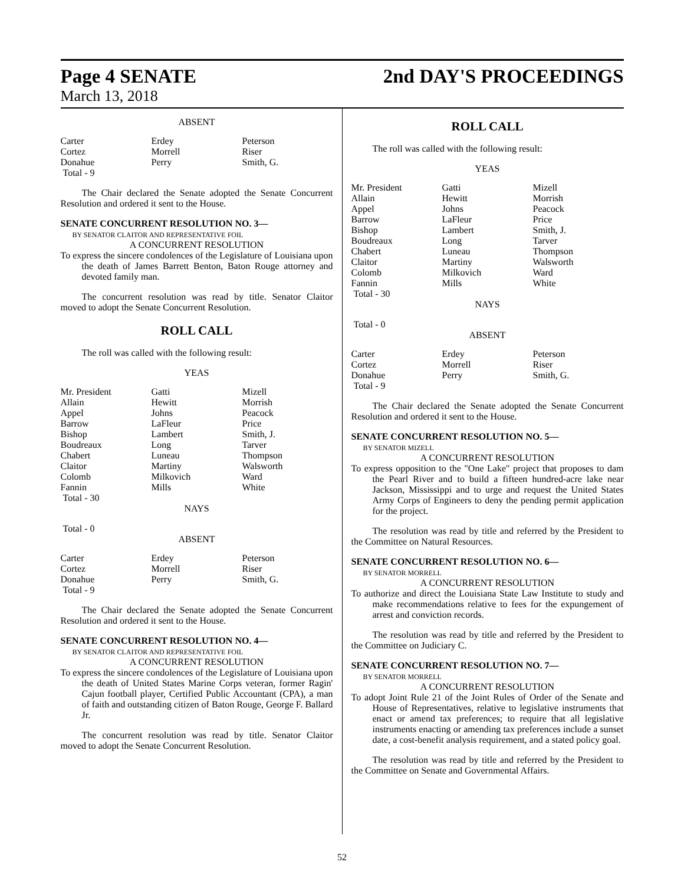Page 4 SENATE 2nd DAY'S PROCEEDINGS
March 13, 2018
ABSENT
| Carter | Erdey | Peterson |
| Cortez | Morrell | Riser |
| Donahue | Perry | Smith, G. |
| Total - 9 | | |
The Chair declared the Senate adopted the Senate Concurrent Resolution and ordered it sent to the House.
SENATE CONCURRENT RESOLUTION NO. 3—
BY SENATOR CLAITOR AND REPRESENTATIVE FOIL
A CONCURRENT RESOLUTION
To express the sincere condolences of the Legislature of Louisiana upon the death of James Barrett Benton, Baton Rouge attorney and devoted family man.
The concurrent resolution was read by title. Senator Claitor moved to adopt the Senate Concurrent Resolution.
ROLL CALL
The roll was called with the following result:
YEAS
| Mr. President | Gatti | Mizell |
| Allain | Hewitt | Morrish |
| Appel | Johns | Peacock |
| Barrow | LaFleur | Price |
| Bishop | Lambert | Smith, J. |
| Boudreaux | Long | Tarver |
| Chabert | Luneau | Thompson |
| Claitor | Martiny | Walsworth |
| Colomb | Milkovich | Ward |
| Fannin | Mills | White |
| Total - 30 | | |
NAYS
Total - 0
ABSENT
| Carter | Erdey | Peterson |
| Cortez | Morrell | Riser |
| Donahue | Perry | Smith, G. |
| Total - 9 | | |
The Chair declared the Senate adopted the Senate Concurrent Resolution and ordered it sent to the House.
SENATE CONCURRENT RESOLUTION NO. 4—
BY SENATOR CLAITOR AND REPRESENTATIVE FOIL
A CONCURRENT RESOLUTION
To express the sincere condolences of the Legislature of Louisiana upon the death of United States Marine Corps veteran, former Ragin' Cajun football player, Certified Public Accountant (CPA), a man of faith and outstanding citizen of Baton Rouge, George F. Ballard Jr.
The concurrent resolution was read by title. Senator Claitor moved to adopt the Senate Concurrent Resolution.
ROLL CALL
The roll was called with the following result:
YEAS
| Mr. President | Gatti | Mizell |
| Allain | Hewitt | Morrish |
| Appel | Johns | Peacock |
| Barrow | LaFleur | Price |
| Bishop | Lambert | Smith, J. |
| Boudreaux | Long | Tarver |
| Chabert | Luneau | Thompson |
| Claitor | Martiny | Walsworth |
| Colomb | Milkovich | Ward |
| Fannin | Mills | White |
| Total - 30 | | |
NAYS
Total - 0
ABSENT
| Carter | Erdey | Peterson |
| Cortez | Morrell | Riser |
| Donahue | Perry | Smith, G. |
| Total - 9 | | |
The Chair declared the Senate adopted the Senate Concurrent Resolution and ordered it sent to the House.
SENATE CONCURRENT RESOLUTION NO. 5—
BY SENATOR MIZELL
A CONCURRENT RESOLUTION
To express opposition to the "One Lake" project that proposes to dam the Pearl River and to build a fifteen hundred-acre lake near Jackson, Mississippi and to urge and request the United States Army Corps of Engineers to deny the pending permit application for the project.
The resolution was read by title and referred by the President to the Committee on Natural Resources.
SENATE CONCURRENT RESOLUTION NO. 6—
BY SENATOR MORRELL
A CONCURRENT RESOLUTION
To authorize and direct the Louisiana State Law Institute to study and make recommendations relative to fees for the expungement of arrest and conviction records.
The resolution was read by title and referred by the President to the Committee on Judiciary C.
SENATE CONCURRENT RESOLUTION NO. 7—
BY SENATOR MORRELL
A CONCURRENT RESOLUTION
To adopt Joint Rule 21 of the Joint Rules of Order of the Senate and House of Representatives, relative to legislative instruments that enact or amend tax preferences; to require that all legislative instruments enacting or amending tax preferences include a sunset date, a cost-benefit analysis requirement, and a stated policy goal.
The resolution was read by title and referred by the President to the Committee on Senate and Governmental Affairs.
52